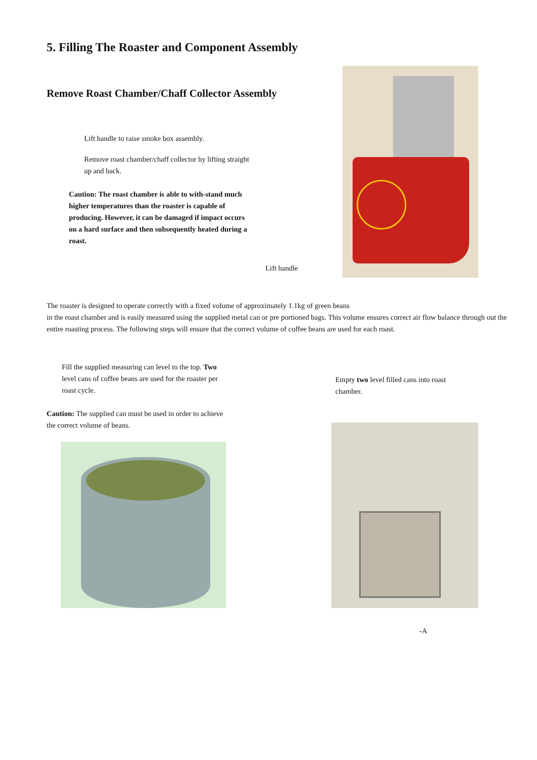5. Filling The Roaster and Component Assembly
Remove Roast Chamber/Chaff Collector Assembly
Lift handle to raise smoke box assembly.
Remove roast chamber/chaff collector by lifting straight up and back.
Caution: The roast chamber is able to with-stand much higher temperatures than the roaster is capable of producing. However, it can be damaged if impact occurs on a hard surface and then subsequently heated during a roast.
Lift handle
The roaster is designed to operate correctly with a fixed volume of approximately 1.1kg of green beans
in the roast chamber and is easily measured using the supplied metal can or pre portioned bags. This volume ensures correct air flow balance through out the entire roasting process. The following steps will ensure that the correct volume of coffee beans are used for each roast.
Fill the supplied measuring can level to the top. Two level cans of coffee beans are used for the roaster per roast cycle.
Caution: The supplied can must be used in order to achieve the correct volume of beans.
Empty two level filled cans into roast chamber.
-A